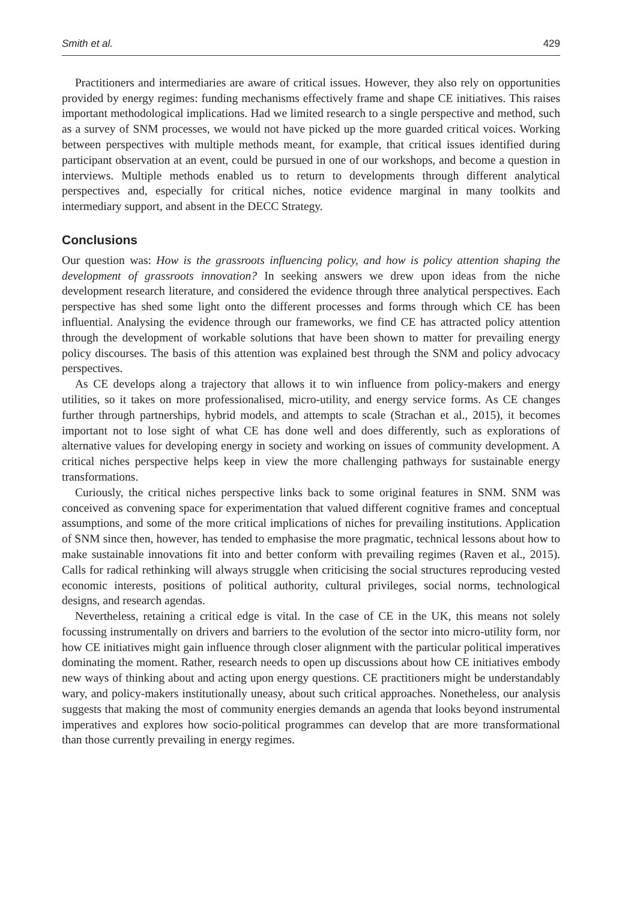Smith et al. 429
Practitioners and intermediaries are aware of critical issues. However, they also rely on opportunities provided by energy regimes: funding mechanisms effectively frame and shape CE initiatives. This raises important methodological implications. Had we limited research to a single perspective and method, such as a survey of SNM processes, we would not have picked up the more guarded critical voices. Working between perspectives with multiple methods meant, for example, that critical issues identified during participant observation at an event, could be pursued in one of our workshops, and become a question in interviews. Multiple methods enabled us to return to developments through different analytical perspectives and, especially for critical niches, notice evidence marginal in many toolkits and intermediary support, and absent in the DECC Strategy.
Conclusions
Our question was: How is the grassroots influencing policy, and how is policy attention shaping the development of grassroots innovation? In seeking answers we drew upon ideas from the niche development research literature, and considered the evidence through three analytical perspectives. Each perspective has shed some light onto the different processes and forms through which CE has been influential. Analysing the evidence through our frameworks, we find CE has attracted policy attention through the development of workable solutions that have been shown to matter for prevailing energy policy discourses. The basis of this attention was explained best through the SNM and policy advocacy perspectives.
As CE develops along a trajectory that allows it to win influence from policy-makers and energy utilities, so it takes on more professionalised, micro-utility, and energy service forms. As CE changes further through partnerships, hybrid models, and attempts to scale (Strachan et al., 2015), it becomes important not to lose sight of what CE has done well and does differently, such as explorations of alternative values for developing energy in society and working on issues of community development. A critical niches perspective helps keep in view the more challenging pathways for sustainable energy transformations.
Curiously, the critical niches perspective links back to some original features in SNM. SNM was conceived as convening space for experimentation that valued different cognitive frames and conceptual assumptions, and some of the more critical implications of niches for prevailing institutions. Application of SNM since then, however, has tended to emphasise the more pragmatic, technical lessons about how to make sustainable innovations fit into and better conform with prevailing regimes (Raven et al., 2015). Calls for radical rethinking will always struggle when criticising the social structures reproducing vested economic interests, positions of political authority, cultural privileges, social norms, technological designs, and research agendas.
Nevertheless, retaining a critical edge is vital. In the case of CE in the UK, this means not solely focussing instrumentally on drivers and barriers to the evolution of the sector into micro-utility form, nor how CE initiatives might gain influence through closer alignment with the particular political imperatives dominating the moment. Rather, research needs to open up discussions about how CE initiatives embody new ways of thinking about and acting upon energy questions. CE practitioners might be understandably wary, and policy-makers institutionally uneasy, about such critical approaches. Nonetheless, our analysis suggests that making the most of community energies demands an agenda that looks beyond instrumental imperatives and explores how socio-political programmes can develop that are more transformational than those currently prevailing in energy regimes.